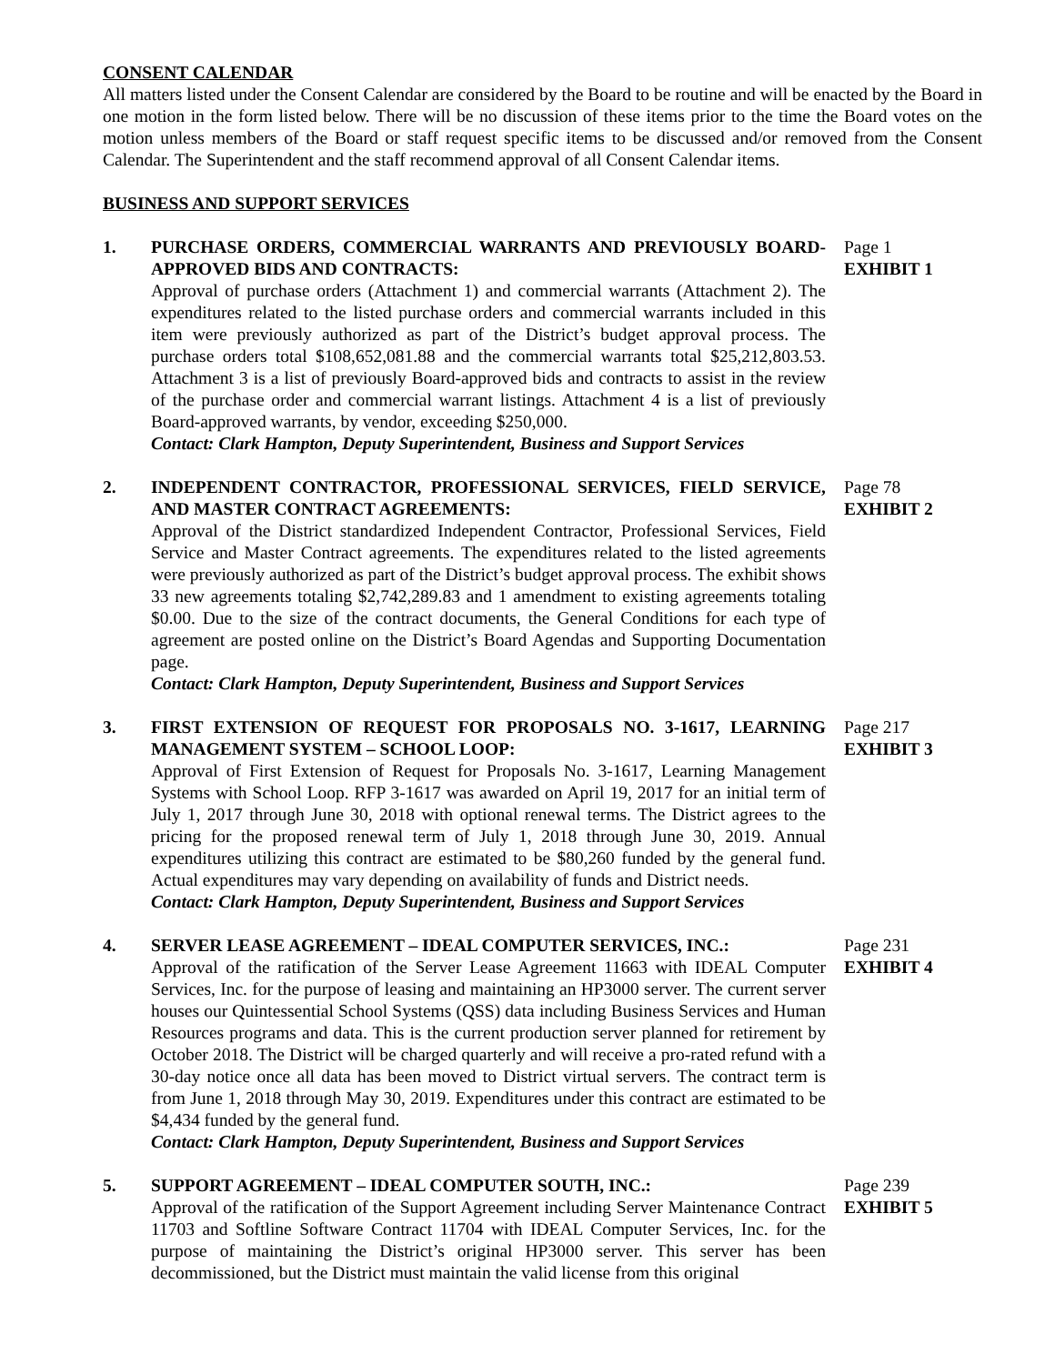CONSENT CALENDAR
All matters listed under the Consent Calendar are considered by the Board to be routine and will be enacted by the Board in one motion in the form listed below. There will be no discussion of these items prior to the time the Board votes on the motion unless members of the Board or staff request specific items to be discussed and/or removed from the Consent Calendar. The Superintendent and the staff recommend approval of all Consent Calendar items.
BUSINESS AND SUPPORT SERVICES
1. PURCHASE ORDERS, COMMERCIAL WARRANTS AND PREVIOUSLY BOARD-APPROVED BIDS AND CONTRACTS:
Approval of purchase orders (Attachment 1) and commercial warrants (Attachment 2). The expenditures related to the listed purchase orders and commercial warrants included in this item were previously authorized as part of the District’s budget approval process. The purchase orders total $108,652,081.88 and the commercial warrants total $25,212,803.53. Attachment 3 is a list of previously Board-approved bids and contracts to assist in the review of the purchase order and commercial warrant listings. Attachment 4 is a list of previously Board-approved warrants, by vendor, exceeding $250,000.
Contact: Clark Hampton, Deputy Superintendent, Business and Support Services
Page 1
EXHIBIT 1
2. INDEPENDENT CONTRACTOR, PROFESSIONAL SERVICES, FIELD SERVICE, AND MASTER CONTRACT AGREEMENTS:
Approval of the District standardized Independent Contractor, Professional Services, Field Service and Master Contract agreements. The expenditures related to the listed agreements were previously authorized as part of the District’s budget approval process. The exhibit shows 33 new agreements totaling $2,742,289.83 and 1 amendment to existing agreements totaling $0.00. Due to the size of the contract documents, the General Conditions for each type of agreement are posted online on the District’s Board Agendas and Supporting Documentation page.
Contact: Clark Hampton, Deputy Superintendent, Business and Support Services
Page 78
EXHIBIT 2
3. FIRST EXTENSION OF REQUEST FOR PROPOSALS NO. 3-1617, LEARNING MANAGEMENT SYSTEM – SCHOOL LOOP:
Approval of First Extension of Request for Proposals No. 3-1617, Learning Management Systems with School Loop. RFP 3-1617 was awarded on April 19, 2017 for an initial term of July 1, 2017 through June 30, 2018 with optional renewal terms. The District agrees to the pricing for the proposed renewal term of July 1, 2018 through June 30, 2019. Annual expenditures utilizing this contract are estimated to be $80,260 funded by the general fund. Actual expenditures may vary depending on availability of funds and District needs.
Contact: Clark Hampton, Deputy Superintendent, Business and Support Services
Page 217
EXHIBIT 3
4. SERVER LEASE AGREEMENT – IDEAL COMPUTER SERVICES, INC.:
Approval of the ratification of the Server Lease Agreement 11663 with IDEAL Computer Services, Inc. for the purpose of leasing and maintaining an HP3000 server. The current server houses our Quintessential School Systems (QSS) data including Business Services and Human Resources programs and data. This is the current production server planned for retirement by October 2018. The District will be charged quarterly and will receive a pro-rated refund with a 30-day notice once all data has been moved to District virtual servers. The contract term is from June 1, 2018 through May 30, 2019. Expenditures under this contract are estimated to be $4,434 funded by the general fund.
Contact: Clark Hampton, Deputy Superintendent, Business and Support Services
Page 231
EXHIBIT 4
5. SUPPORT AGREEMENT – IDEAL COMPUTER SOUTH, INC.:
Approval of the ratification of the Support Agreement including Server Maintenance Contract 11703 and Softline Software Contract 11704 with IDEAL Computer Services, Inc. for the purpose of maintaining the District’s original HP3000 server. This server has been decommissioned, but the District must maintain the valid license from this original
Page 239
EXHIBIT 5